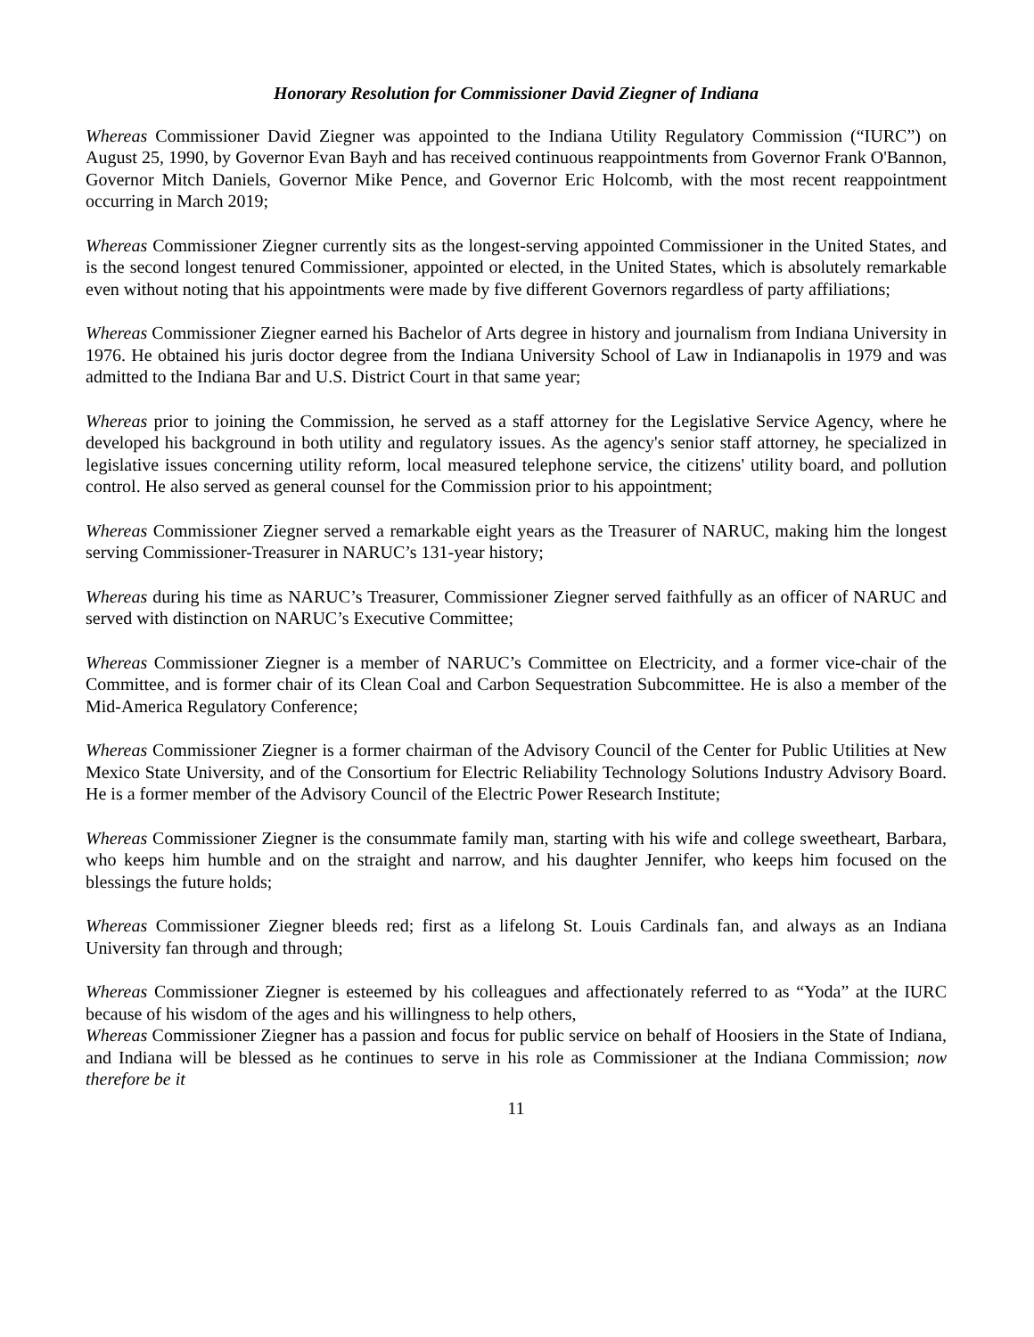Honorary Resolution for Commissioner David Ziegner of Indiana
Whereas Commissioner David Ziegner was appointed to the Indiana Utility Regulatory Commission (“IURC”) on August 25, 1990, by Governor Evan Bayh and has received continuous reappointments from Governor Frank O'Bannon, Governor Mitch Daniels, Governor Mike Pence, and Governor Eric Holcomb, with the most recent reappointment occurring in March 2019;
Whereas Commissioner Ziegner currently sits as the longest-serving appointed Commissioner in the United States, and is the second longest tenured Commissioner, appointed or elected, in the United States, which is absolutely remarkable even without noting that his appointments were made by five different Governors regardless of party affiliations;
Whereas Commissioner Ziegner earned his Bachelor of Arts degree in history and journalism from Indiana University in 1976. He obtained his juris doctor degree from the Indiana University School of Law in Indianapolis in 1979 and was admitted to the Indiana Bar and U.S. District Court in that same year;
Whereas prior to joining the Commission, he served as a staff attorney for the Legislative Service Agency, where he developed his background in both utility and regulatory issues. As the agency's senior staff attorney, he specialized in legislative issues concerning utility reform, local measured telephone service, the citizens' utility board, and pollution control. He also served as general counsel for the Commission prior to his appointment;
Whereas Commissioner Ziegner served a remarkable eight years as the Treasurer of NARUC, making him the longest serving Commissioner-Treasurer in NARUC’s 131-year history;
Whereas during his time as NARUC’s Treasurer, Commissioner Ziegner served faithfully as an officer of NARUC and served with distinction on NARUC’s Executive Committee;
Whereas Commissioner Ziegner is a member of NARUC’s Committee on Electricity, and a former vice-chair of the Committee, and is former chair of its Clean Coal and Carbon Sequestration Subcommittee. He is also a member of the Mid-America Regulatory Conference;
Whereas Commissioner Ziegner is a former chairman of the Advisory Council of the Center for Public Utilities at New Mexico State University, and of the Consortium for Electric Reliability Technology Solutions Industry Advisory Board. He is a former member of the Advisory Council of the Electric Power Research Institute;
Whereas Commissioner Ziegner is the consummate family man, starting with his wife and college sweetheart, Barbara, who keeps him humble and on the straight and narrow, and his daughter Jennifer, who keeps him focused on the blessings the future holds;
Whereas Commissioner Ziegner bleeds red; first as a lifelong St. Louis Cardinals fan, and always as an Indiana University fan through and through;
Whereas Commissioner Ziegner is esteemed by his colleagues and affectionately referred to as “Yoda” at the IURC because of his wisdom of the ages and his willingness to help others,
Whereas Commissioner Ziegner has a passion and focus for public service on behalf of Hoosiers in the State of Indiana, and Indiana will be blessed as he continues to serve in his role as Commissioner at the Indiana Commission; now therefore be it
11